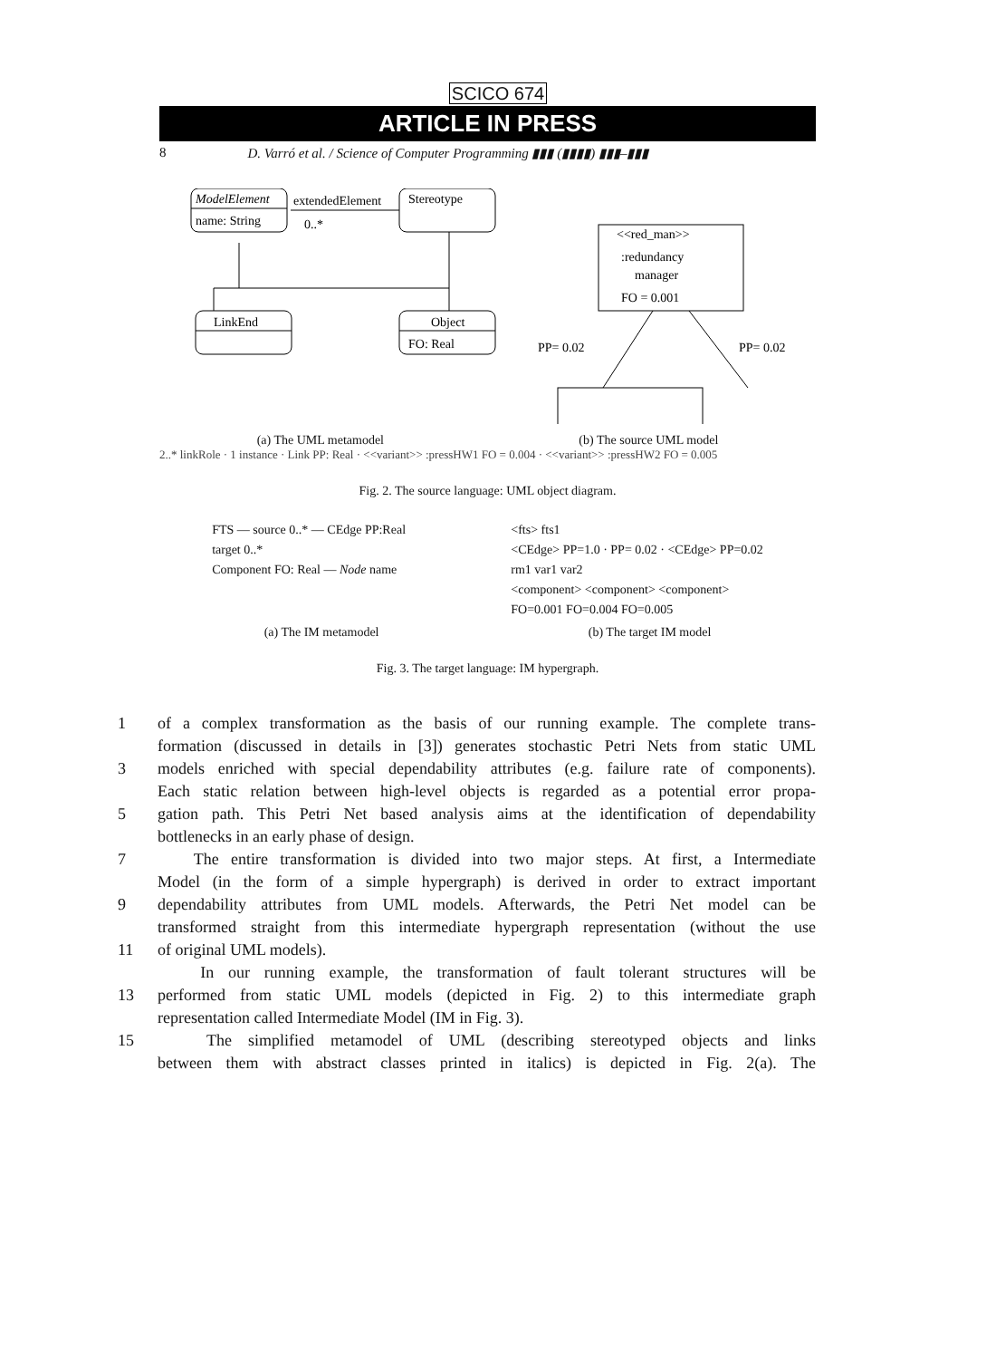SCICO 674
ARTICLE IN PRESS
8 D. Varró et al. / Science of Computer Programming ▮▮▮ (▮▮▮▮) ▮▮▮–▮▮▮
ModelElement
name: String
extendedElement
0..*
Stereotype
LinkEnd
Object
FO: Real
<<red_man>>
:redundancy
manager
FO = 0.001
PP= 0.02
PP= 0.02
(a) The UML metamodel (b) The source UML model
2..* linkRole · 1 instance · Link PP: Real · <<variant>> :pressHW1 FO = 0.004 · <<variant>> :pressHW2 FO = 0.005
Fig. 2. The source language: UML object diagram.
FTS — source 0..* — CEdge PP:Real
target 0..*
Component FO: Real — Node name
<fts> fts1
<CEdge> PP=1.0 · PP= 0.02 · <CEdge> PP=0.02
rm1 var1 var2
<component> <component> <component>
FO=0.001 FO=0.004 FO=0.005
(a) The IM metamodel (b) The target IM model
Fig. 3. The target language: IM hypergraph.
1 of a complex transformation as the basis of our running example. The complete trans-
formation (discussed in details in [3]) generates stochastic Petri Nets from static UML
3 models enriched with special dependability attributes (e.g. failure rate of components).
Each static relation between high-level objects is regarded as a potential error propa-
5 gation path. This Petri Net based analysis aims at the identification of dependability
bottlenecks in an early phase of design.
7 The entire transformation is divided into two major steps. At first, a Intermediate
Model (in the form of a simple hypergraph) is derived in order to extract important
9 dependability attributes from UML models. Afterwards, the Petri Net model can be
transformed straight from this intermediate hypergraph representation (without the use
11 of original UML models).
In our running example, the transformation of fault tolerant structures will be
13 performed from static UML models (depicted in Fig. 2) to this intermediate graph
representation called Intermediate Model (IM in Fig. 3).
15 The simplified metamodel of UML (describing stereotyped objects and links
between them with abstract classes printed in italics) is depicted in Fig. 2(a). The